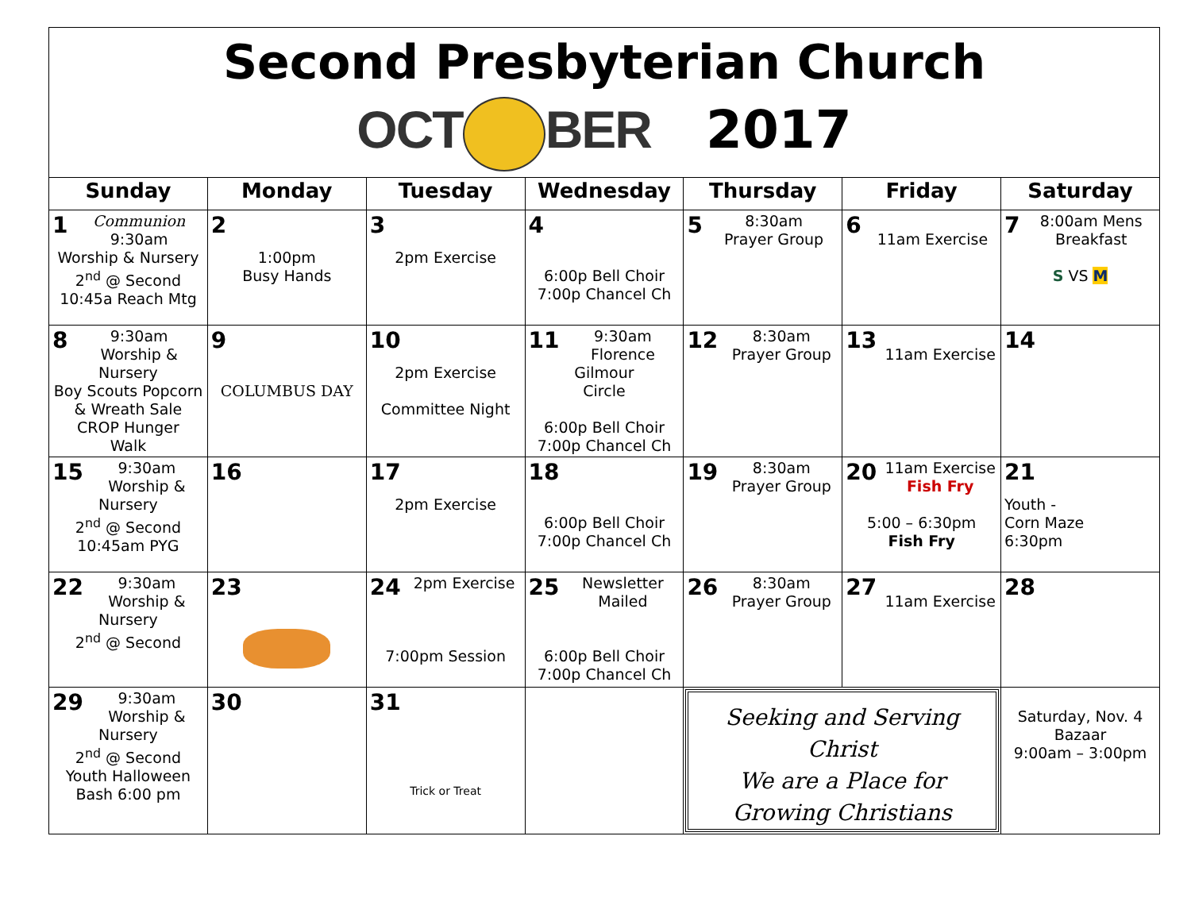Second Presbyterian Church
OCT BER 2017
| Sunday | Monday | Tuesday | Wednesday | Thursday | Friday | Saturday |
| --- | --- | --- | --- | --- | --- | --- |
| 1 Communion 9:30am Worship & Nursery 2<sup>nd</sup> @ Second 10:45a Reach Mtg | 2 1:00pm Busy Hands | 3 2pm Exercise | 4 6:00p Bell Choir 7:00p Chancel Ch | 5 8:30am Prayer Group | 6 11am Exercise | 7 8:00am Mens Breakfast S VS M |
| 8 9:30am Worship & Nursery Boy Scouts Popcorn & Wreath Sale CROP Hunger Walk | 9 COLUMBUS DAY | 10 2pm Exercise Committee Night | 11 9:30am Florence Gilmour Circle 6:00p Bell Choir 7:00p Chancel Ch | 12 8:30am Prayer Group | 13 11am Exercise | 14 |
| 15 9:30am Worship & Nursery 2<sup>nd</sup> @ Second 10:45am PYG | 16 | 17 2pm Exercise | 18 6:00p Bell Choir 7:00p Chancel Ch | 19 8:30am Prayer Group | 20 11am Exercise Fish Fry 5:00 – 6:30pm Fish Fry | 21 Youth - Corn Maze 6:30pm |
| 22 9:30am Worship & Nursery 2<sup>nd</sup> @ Second | 23 | 24 2pm Exercise 7:00pm Session | 25 Newsletter Mailed 6:00p Bell Choir 7:00p Chancel Ch | 26 8:30am Prayer Group | 27 11am Exercise | 28 |
| 29 9:30am Worship & Nursery 2<sup>nd</sup> @ Second Youth Halloween Bash 6:00 pm | 30 | 31 Trick or Treat | | Seeking and Serving Christ We are a Place for Growing Christians | | Saturday, Nov. 4 Bazaar 9:00am – 3:00pm |